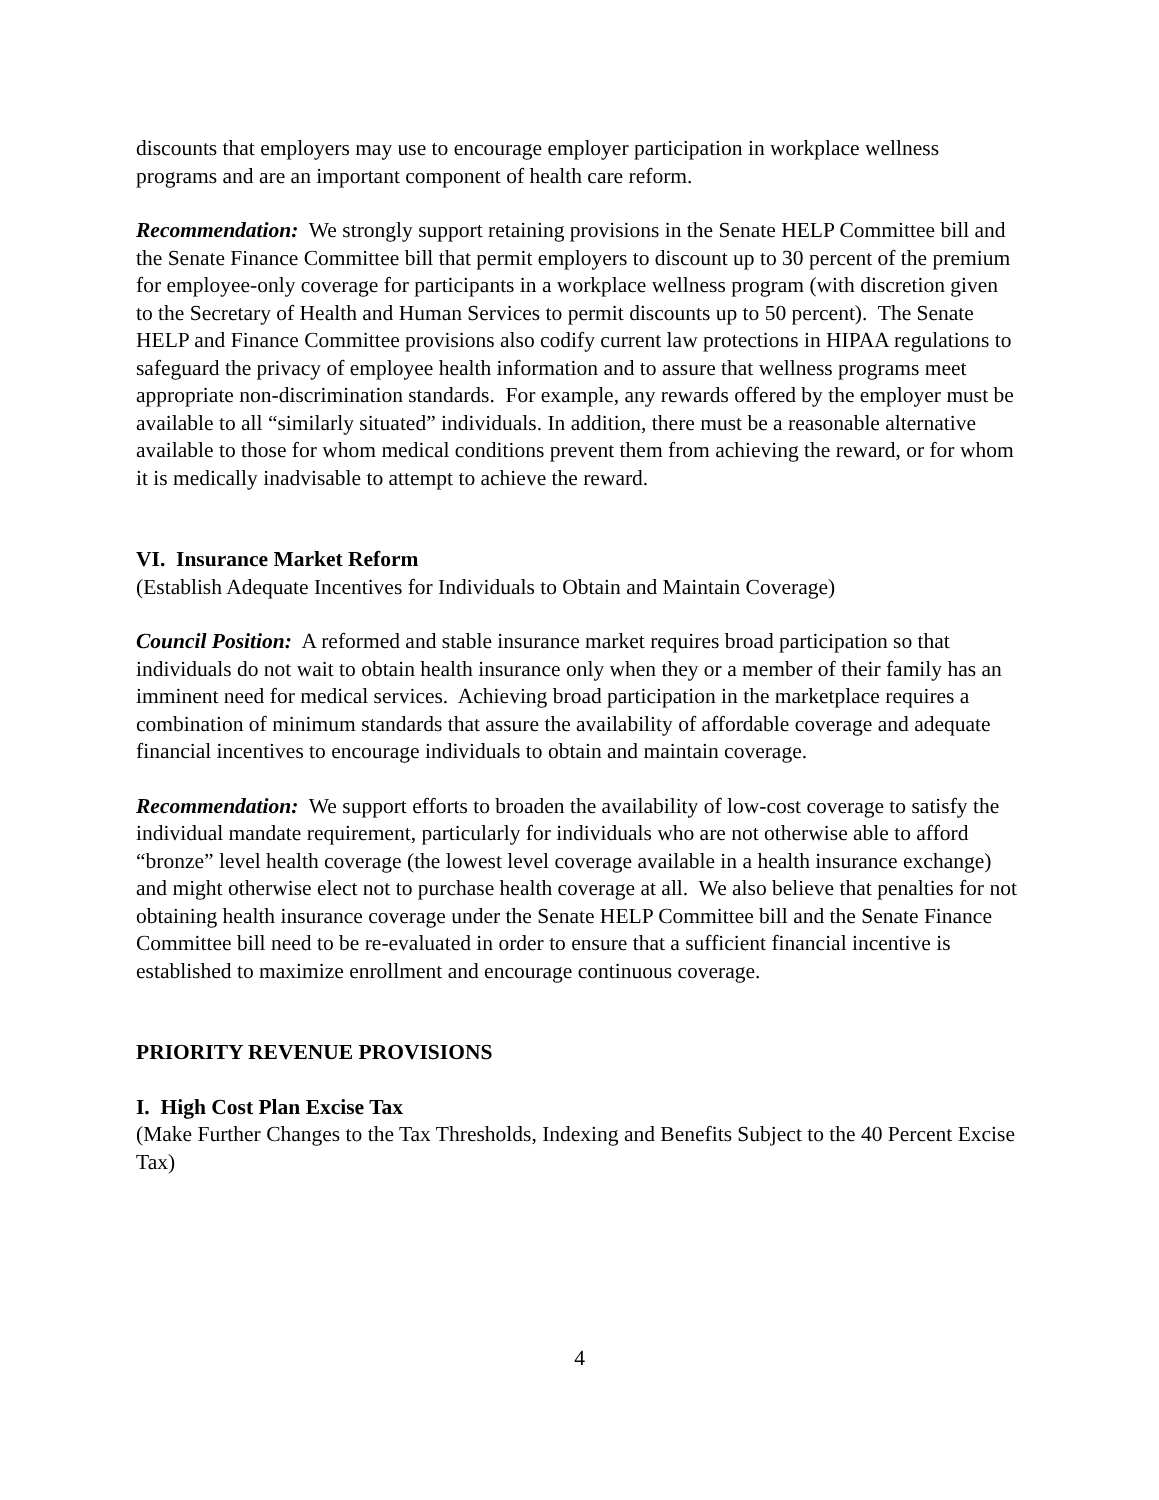discounts that employers may use to encourage employer participation in workplace wellness programs and are an important component of health care reform.
Recommendation: We strongly support retaining provisions in the Senate HELP Committee bill and the Senate Finance Committee bill that permit employers to discount up to 30 percent of the premium for employee-only coverage for participants in a workplace wellness program (with discretion given to the Secretary of Health and Human Services to permit discounts up to 50 percent). The Senate HELP and Finance Committee provisions also codify current law protections in HIPAA regulations to safeguard the privacy of employee health information and to assure that wellness programs meet appropriate non-discrimination standards. For example, any rewards offered by the employer must be available to all “similarly situated” individuals. In addition, there must be a reasonable alternative available to those for whom medical conditions prevent them from achieving the reward, or for whom it is medically inadvisable to attempt to achieve the reward.
VI. Insurance Market Reform
(Establish Adequate Incentives for Individuals to Obtain and Maintain Coverage)
Council Position: A reformed and stable insurance market requires broad participation so that individuals do not wait to obtain health insurance only when they or a member of their family has an imminent need for medical services. Achieving broad participation in the marketplace requires a combination of minimum standards that assure the availability of affordable coverage and adequate financial incentives to encourage individuals to obtain and maintain coverage.
Recommendation: We support efforts to broaden the availability of low-cost coverage to satisfy the individual mandate requirement, particularly for individuals who are not otherwise able to afford “bronze” level health coverage (the lowest level coverage available in a health insurance exchange) and might otherwise elect not to purchase health coverage at all. We also believe that penalties for not obtaining health insurance coverage under the Senate HELP Committee bill and the Senate Finance Committee bill need to be re-evaluated in order to ensure that a sufficient financial incentive is established to maximize enrollment and encourage continuous coverage.
PRIORITY REVENUE PROVISIONS
I. High Cost Plan Excise Tax
(Make Further Changes to the Tax Thresholds, Indexing and Benefits Subject to the 40 Percent Excise Tax)
4